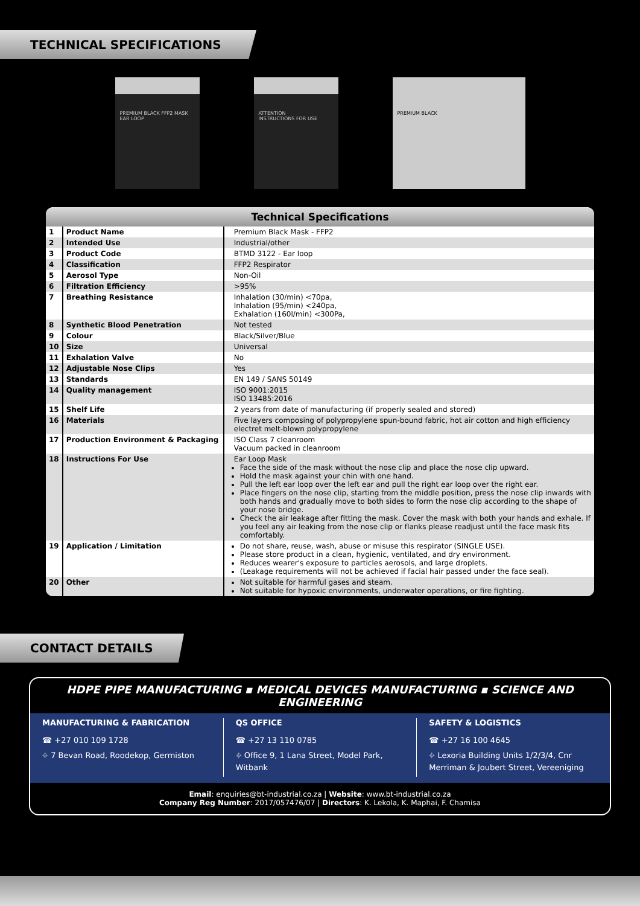TECHNICAL SPECIFICATIONS
PREMIUM BLACK FFP2 MASK
EAR LOOP
ATTENTION
INSTRUCTIONS FOR USE
PREMIUM BLACK
Technical Specifications
| 1 | Product Name | Premium Black Mask - FFP2 |
| 2 | Intended Use | Industrial/other |
| 3 | Product Code | BTMD 3122 - Ear loop |
| 4 | Classification | FFP2 Respirator |
| 5 | Aerosol Type | Non-Oil |
| 6 | Filtration Efficiency | >95% |
| 7 | Breathing Resistance | Inhalation (30/min) <70pa, Inhalation (95/min) <240pa, Exhalation (160l/min) <300Pa, |
| 8 | Synthetic Blood Penetration | Not tested |
| 9 | Colour | Black/Silver/Blue |
| 10 | Size | Universal |
| 11 | Exhalation Valve | No |
| 12 | Adjustable Nose Clips | Yes |
| 13 | Standards | EN 149 / SANS 50149 |
| 14 | Quality management | ISO 9001:2015 ISO 13485:2016 |
| 15 | Shelf Life | 2 years from date of manufacturing (if properly sealed and stored) |
| 16 | Materials | Five layers composing of polypropylene spun-bound fabric, hot air cotton and high efficiency electret melt-blown polypropylene |
| 17 | Production Environment & Packaging | ISO Class 7 cleanroom Vacuum packed in cleanroom |
| 18 | Instructions For Use | Ear Loop Mask Face the side of the mask without the nose clip and place the nose clip upward. Hold the mask against your chin with one hand. Pull the left ear loop over the left ear and pull the right ear loop over the right ear. Place fingers on the nose clip, starting from the middle position, press the nose clip inwards with both hands and gradually move to both sides to form the nose clip according to the shape of your nose bridge. Check the air leakage after fitting the mask. Cover the mask with both your hands and exhale. If you feel any air leaking from the nose clip or flanks please readjust until the face mask fits comfortably. |
| 19 | Application / Limitation | Do not share, reuse, wash, abuse or misuse this respirator (SINGLE USE). Please store product in a clean, hygienic, ventilated, and dry environment. Reduces wearer's exposure to particles aerosols, and large droplets. (Leakage requirements will not be achieved if facial hair passed under the face seal). |
| 20 | Other | Not suitable for harmful gases and steam. Not suitable for hypoxic environments, underwater operations, or fire fighting. |
CONTACT DETAILS
HDPE PIPE MANUFACTURING ▪ MEDICAL DEVICES MANUFACTURING ▪ SCIENCE AND ENGINEERING
MANUFACTURING & FABRICATION
☎ +27 010 109 1728
⌖ 7 Bevan Road, Roodekop, Germiston
QS OFFICE
☎ +27 13 110 0785
⌖ Office 9, 1 Lana Street, Model Park, Witbank
SAFETY & LOGISTICS
☎ +27 16 100 4645
⌖ Lexoria Building Units 1/2/3/4, Cnr Merriman & Joubert Street, Vereeniging
Email: enquiries@bt-industrial.co.za | Website: www.bt-industrial.co.za
Company Reg Number: 2017/057476/07 | Directors: K. Lekola, K. Maphai, F. Chamisa